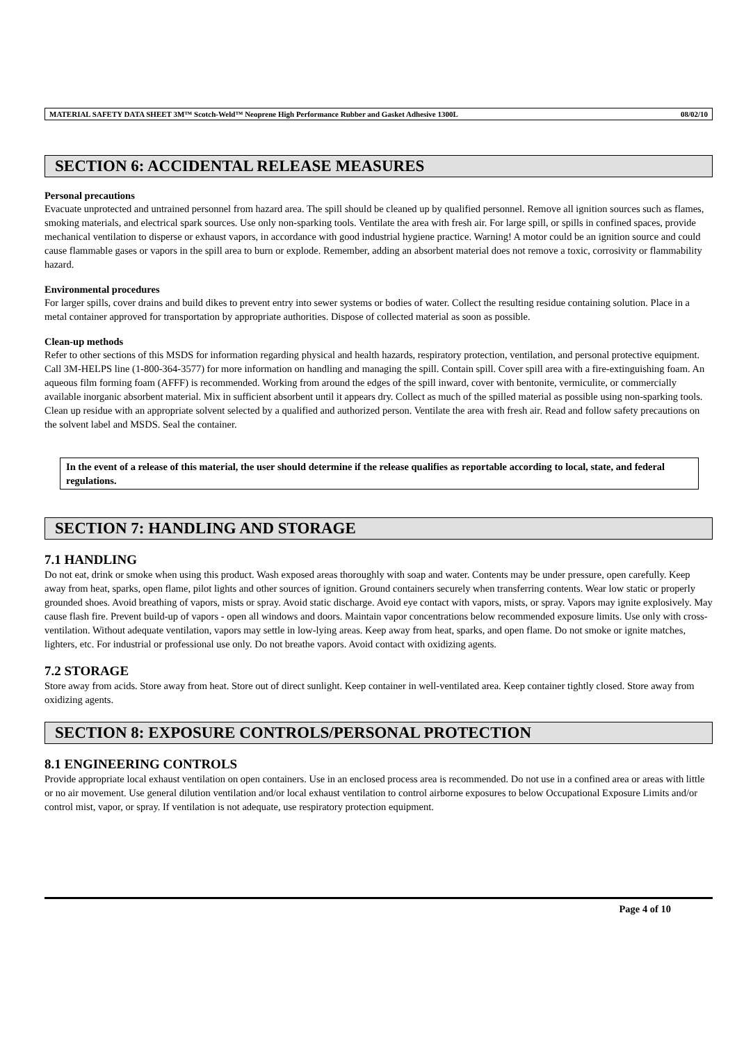MATERIAL SAFETY DATA SHEET 3M™ Scotch-Weld™ Neoprene High Performance Rubber and Gasket Adhesive 1300L 08/02/10
SECTION 6: ACCIDENTAL RELEASE MEASURES
Personal precautions
Evacuate unprotected and untrained personnel from hazard area. The spill should be cleaned up by qualified personnel. Remove all ignition sources such as flames, smoking materials, and electrical spark sources. Use only non-sparking tools. Ventilate the area with fresh air. For large spill, or spills in confined spaces, provide mechanical ventilation to disperse or exhaust vapors, in accordance with good industrial hygiene practice. Warning! A motor could be an ignition source and could cause flammable gases or vapors in the spill area to burn or explode. Remember, adding an absorbent material does not remove a toxic, corrosivity or flammability hazard.
Environmental procedures
For larger spills, cover drains and build dikes to prevent entry into sewer systems or bodies of water. Collect the resulting residue containing solution. Place in a metal container approved for transportation by appropriate authorities. Dispose of collected material as soon as possible.
Clean-up methods
Refer to other sections of this MSDS for information regarding physical and health hazards, respiratory protection, ventilation, and personal protective equipment. Call 3M-HELPS line (1-800-364-3577) for more information on handling and managing the spill. Contain spill. Cover spill area with a fire-extinguishing foam. An aqueous film forming foam (AFFF) is recommended. Working from around the edges of the spill inward, cover with bentonite, vermiculite, or commercially available inorganic absorbent material. Mix in sufficient absorbent until it appears dry. Collect as much of the spilled material as possible using non-sparking tools. Clean up residue with an appropriate solvent selected by a qualified and authorized person. Ventilate the area with fresh air. Read and follow safety precautions on the solvent label and MSDS. Seal the container.
In the event of a release of this material, the user should determine if the release qualifies as reportable according to local, state, and federal regulations.
SECTION 7: HANDLING AND STORAGE
7.1 HANDLING
Do not eat, drink or smoke when using this product. Wash exposed areas thoroughly with soap and water. Contents may be under pressure, open carefully. Keep away from heat, sparks, open flame, pilot lights and other sources of ignition. Ground containers securely when transferring contents. Wear low static or properly grounded shoes. Avoid breathing of vapors, mists or spray. Avoid static discharge. Avoid eye contact with vapors, mists, or spray. Vapors may ignite explosively. May cause flash fire. Prevent build-up of vapors - open all windows and doors. Maintain vapor concentrations below recommended exposure limits. Use only with cross-ventilation. Without adequate ventilation, vapors may settle in low-lying areas. Keep away from heat, sparks, and open flame. Do not smoke or ignite matches, lighters, etc. For industrial or professional use only. Do not breathe vapors. Avoid contact with oxidizing agents.
7.2 STORAGE
Store away from acids. Store away from heat. Store out of direct sunlight. Keep container in well-ventilated area. Keep container tightly closed. Store away from oxidizing agents.
SECTION 8: EXPOSURE CONTROLS/PERSONAL PROTECTION
8.1 ENGINEERING CONTROLS
Provide appropriate local exhaust ventilation on open containers. Use in an enclosed process area is recommended. Do not use in a confined area or areas with little or no air movement. Use general dilution ventilation and/or local exhaust ventilation to control airborne exposures to below Occupational Exposure Limits and/or control mist, vapor, or spray. If ventilation is not adequate, use respiratory protection equipment.
Page 4 of 10